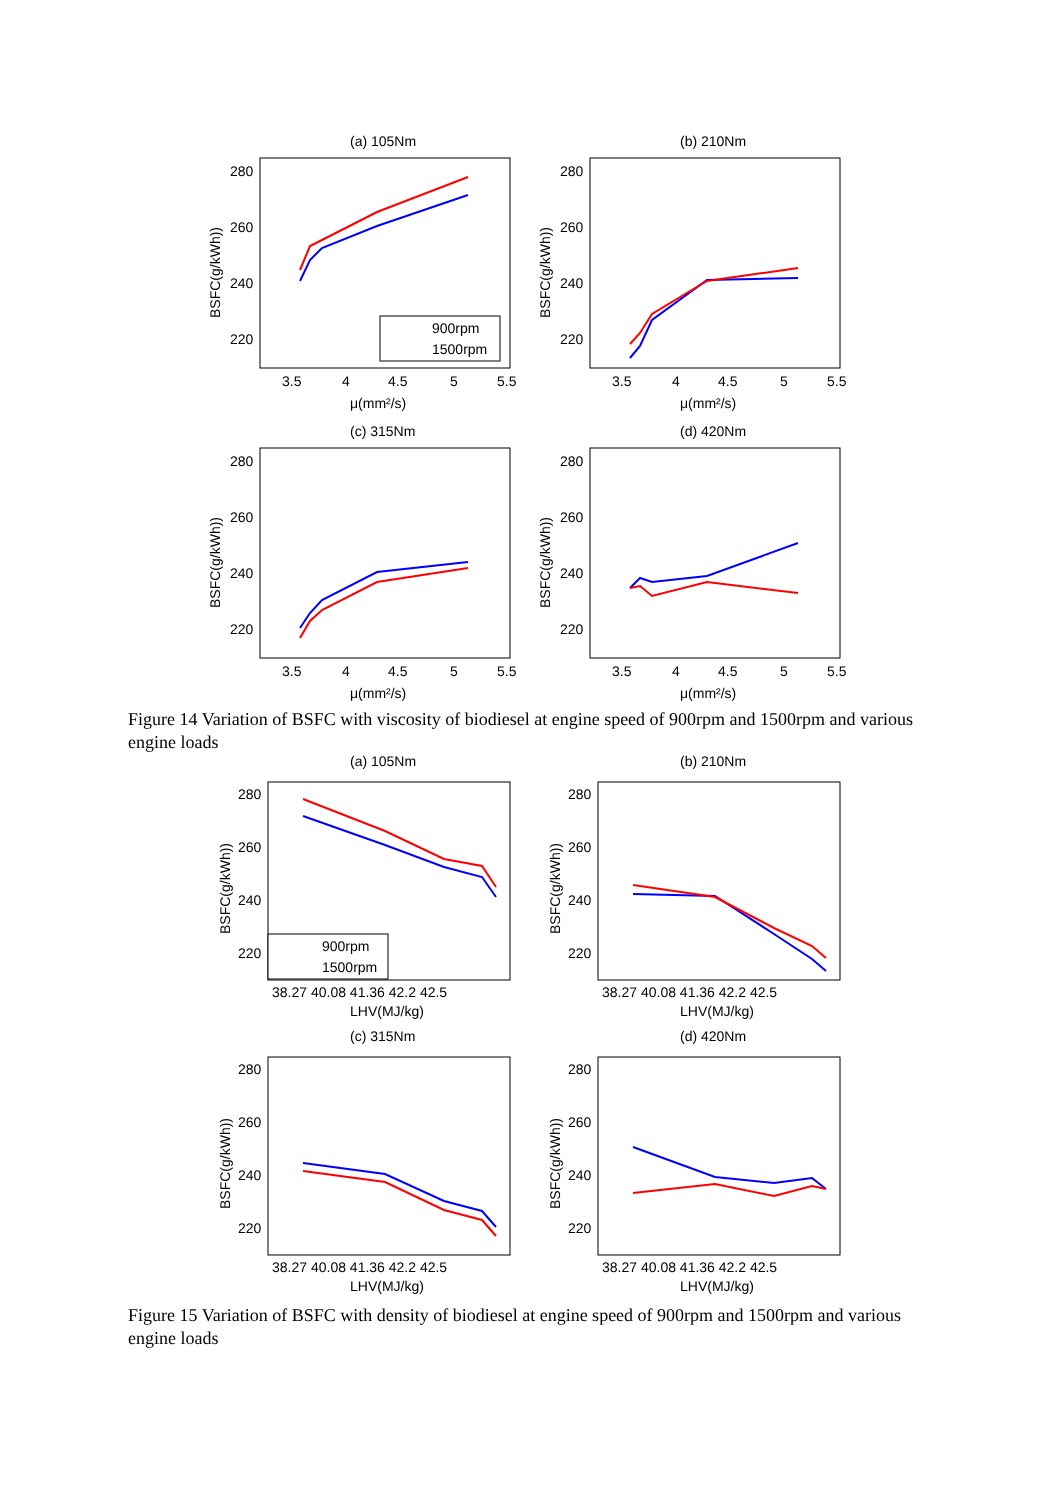(a) 105Nm
280
260
240
220
3.5
4
4.5
5
5.5
μ(mm²/s)
BSFC(g/kWh))
900rpm
1500rpm
(b) 210Nm
280
260
240
220
3.5
4
4.5
5
5.5
μ(mm²/s)
BSFC(g/kWh))
(c) 315Nm
280
260
240
220
3.5
4
4.5
5
5.5
μ(mm²/s)
BSFC(g/kWh))
(d) 420Nm
280
260
240
220
3.5
4
4.5
5
5.5
μ(mm²/s)
BSFC(g/kWh))
Figure 14 Variation of BSFC with viscosity of biodiesel at engine speed of 900rpm and 1500rpm and various engine loads
(a) 105Nm
280
260
240
220
38.27 40.08 41.36 42.2 42.5
LHV(MJ/kg)
BSFC(g/kWh))
900rpm
1500rpm
(b) 210Nm
280
260
240
220
38.27 40.08 41.36 42.2 42.5
LHV(MJ/kg)
BSFC(g/kWh))
(c) 315Nm
280
260
240
220
38.27 40.08 41.36 42.2 42.5
LHV(MJ/kg)
BSFC(g/kWh))
(d) 420Nm
280
260
240
220
38.27 40.08 41.36 42.2 42.5
LHV(MJ/kg)
BSFC(g/kWh))
Figure 15 Variation of BSFC with density of biodiesel at engine speed of 900rpm and 1500rpm and various engine loads